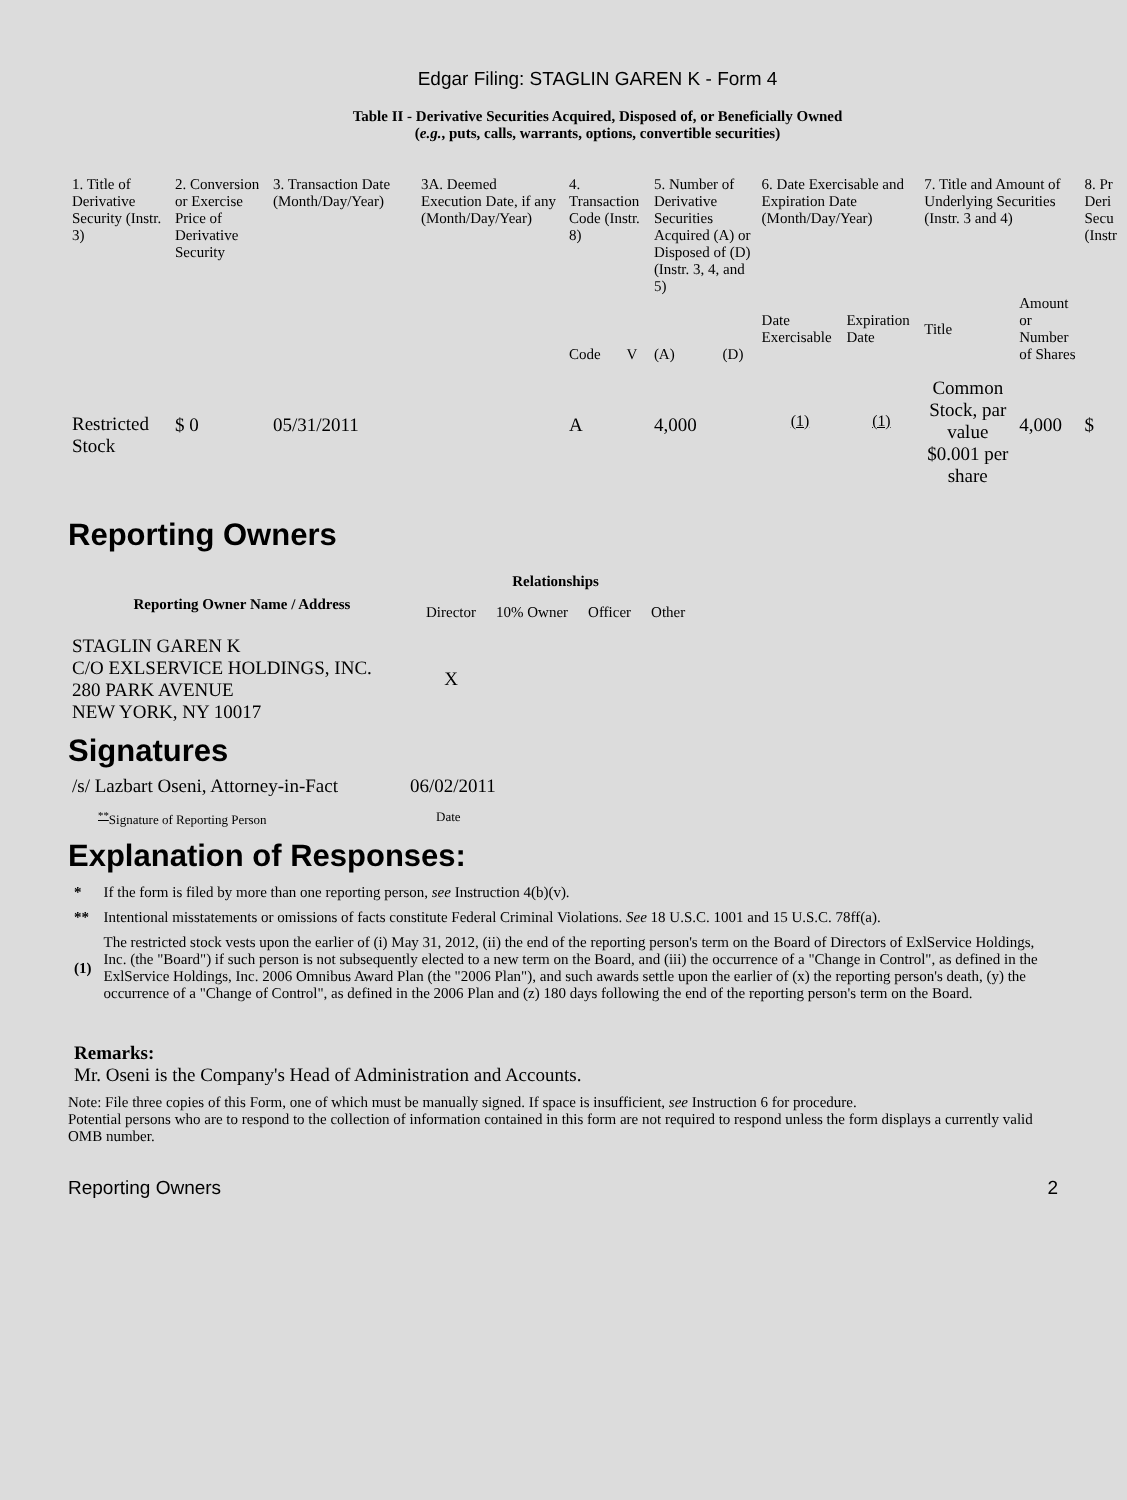Edgar Filing: STAGLIN GAREN K - Form 4
Table II - Derivative Securities Acquired, Disposed of, or Beneficially Owned
(e.g., puts, calls, warrants, options, convertible securities)
| 1. Title of Derivative Security (Instr. 3) | 2. Conversion or Exercise Price of Derivative Security | 3. Transaction Date (Month/Day/Year) | 3A. Deemed Execution Date, if any (Month/Day/Year) | 4. Transaction Code (Instr. 8) | | 5. Number of Derivative Securities Acquired (A) or Disposed of (D) (Instr. 3, 4, and 5) | | 6. Date Exercisable and Expiration Date (Month/Day/Year) | | 7. Title and Amount of Underlying Securities (Instr. 3 and 4) | | 8. Pr Deri Secu (Instr |
| --- | --- | --- | --- | --- | --- | --- | --- | --- | --- | --- | --- | --- |
| | | | | Code | V | (A) | (D) | Date Exercisable | Expiration Date | Title | Amount or Number of Shares | |
| Restricted Stock | $ 0 | 05/31/2011 | | A | | 4,000 | | <sup>(1)</sup> | <sup>(1)</sup> | Common Stock, par value $0.001 per share | 4,000 | $ |
Reporting Owners
| Reporting Owner Name / Address | Relationships | | | |
| --- | --- | --- | --- | --- |
| | Director | 10% Owner | Officer | Other |
| STAGLIN GAREN K C/O EXLSERVICE HOLDINGS, INC. 280 PARK AVENUE NEW YORK, NY 10017 | X | | | |
Signatures
| /s/ Lazbart Oseni, Attorney-in-Fact | 06/02/2011 |
| <sup>**</sup> Signature of Reporting Person | Date |
Explanation of Responses:
| * | If the form is filed by more than one reporting person, see Instruction 4(b)(v). |
| ** | Intentional misstatements or omissions of facts constitute Federal Criminal Violations. See 18 U.S.C. 1001 and 15 U.S.C. 78ff(a). |
| (1) | The restricted stock vests upon the earlier of (i) May 31, 2012, (ii) the end of the reporting person's term on the Board of Directors of ExlService Holdings, Inc. (the "Board") if such person is not subsequently elected to a new term on the Board, and (iii) the occurrence of a "Change in Control", as defined in the ExlService Holdings, Inc. 2006 Omnibus Award Plan (the "2006 Plan"), and such awards settle upon the earlier of (x) the reporting person's death, (y) the occurrence of a "Change of Control", as defined in the 2006 Plan and (z) 180 days following the end of the reporting person's term on the Board. |
Remarks:
Mr. Oseni is the Company's Head of Administration and Accounts.
Note: File three copies of this Form, one of which must be manually signed. If space is insufficient, see Instruction 6 for procedure.
Potential persons who are to respond to the collection of information contained in this form are not required to respond unless the form displays a currently valid OMB number.
Reporting Owners 2